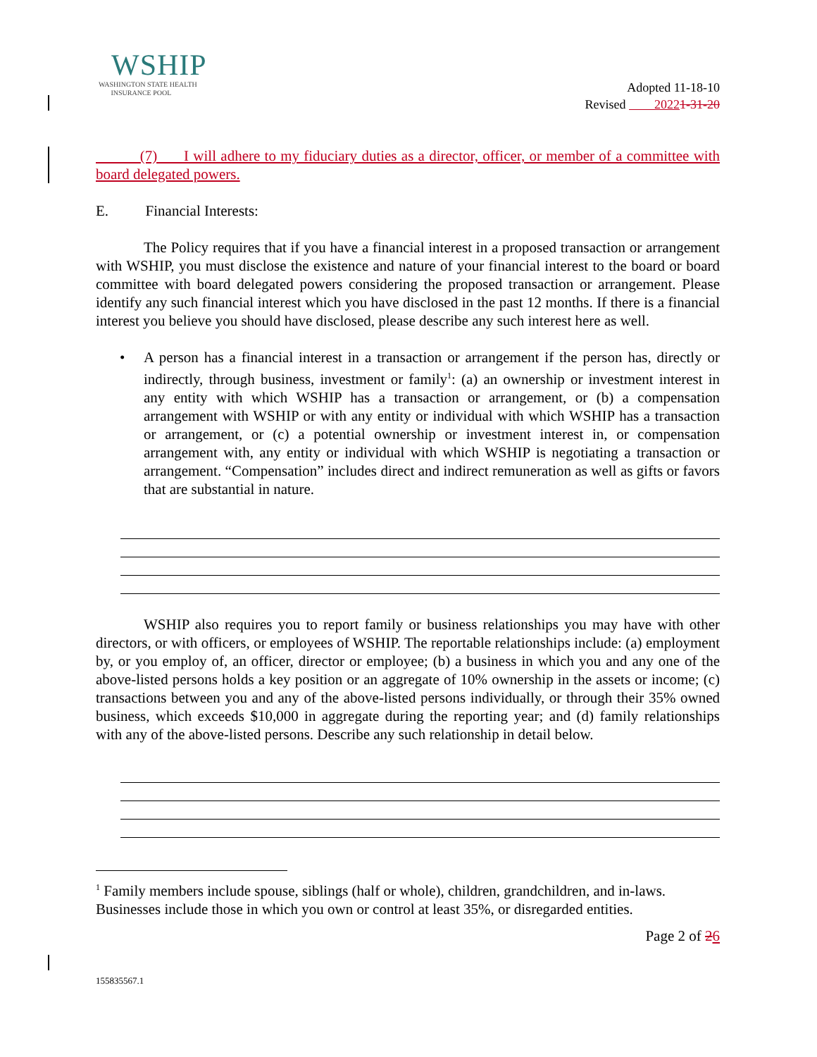WSHIP
WASHINGTON STATE HEALTH
INSURANCE POOL
Adopted 11-18-10
Revised 20221-31-20
(7) I will adhere to my fiduciary duties as a director, officer, or member of a committee with board delegated powers.
E. Financial Interests:
The Policy requires that if you have a financial interest in a proposed transaction or arrangement with WSHIP, you must disclose the existence and nature of your financial interest to the board or board committee with board delegated powers considering the proposed transaction or arrangement. Please identify any such financial interest which you have disclosed in the past 12 months. If there is a financial interest you believe you should have disclosed, please describe any such interest here as well.
• A person has a financial interest in a transaction or arrangement if the person has, directly or indirectly, through business, investment or family<sup>1</sup>: (a) an ownership or investment interest in any entity with which WSHIP has a transaction or arrangement, or (b) a compensation arrangement with WSHIP or with any entity or individual with which WSHIP has a transaction or arrangement, or (c) a potential ownership or investment interest in, or compensation arrangement with, any entity or individual with which WSHIP is negotiating a transaction or arrangement. “Compensation” includes direct and indirect remuneration as well as gifts or favors that are substantial in nature.
WSHIP also requires you to report family or business relationships you may have with other directors, or with officers, or employees of WSHIP. The reportable relationships include: (a) employment by, or you employ of, an officer, director or employee; (b) a business in which you and any one of the above-listed persons holds a key position or an aggregate of 10% ownership in the assets or income; (c) transactions between you and any of the above-listed persons individually, or through their 35% owned business, which exceeds $10,000 in aggregate during the reporting year; and (d) family relationships with any of the above-listed persons. Describe any such relationship in detail below.
<sup>1</sup> Family members include spouse, siblings (half or whole), children, grandchildren, and in-laws. Businesses include those in which you own or control at least 35%, or disregarded entities.
Page 2 of 26
155835567.1